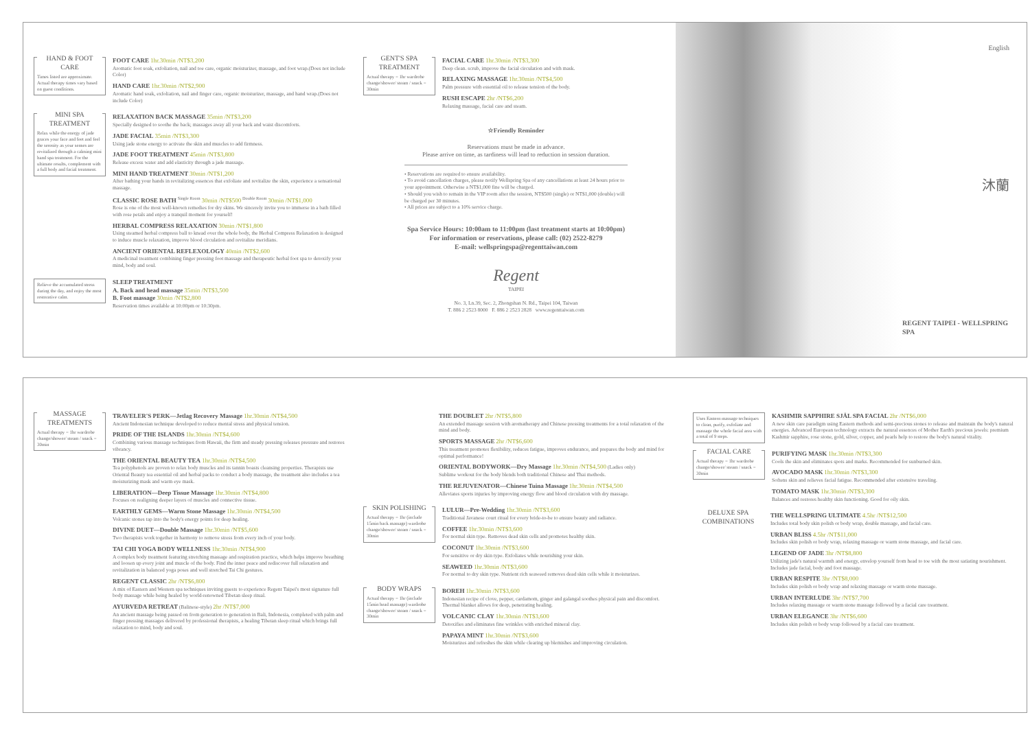HAND & FOOT CARE
Times listed are approximate. Actual therapy times vary based on guest conditions.
FOOT CARE 1hr.30min /NT$3,200
Aromatic foot soak, exfoliation, nail and toe care, organic moisturizer, massage, and foot wrap.(Does not include Color)
HAND CARE 1hr.30min /NT$2,900
Aromatic hand soak, exfoliation, nail and finger care, organic moisturizer, massage, and hand wrap.(Does not include Color)
MINI SPA TREATMENT
Relax while the energy of jade graces your face and feet and feel the serenity as your senses are revitalized through a calming mini hand spa treatment. For the ultimate results, complement with a full body and facial treatment.
RELAXATION BACK MASSAGE 35min /NT$3,200
Specially designed to soothe the back; massages away all your back and waist discomforts.
JADE FACIAL 35min /NT$3,300
Using jade stone energy to activate the skin and muscles to add firmness.
JADE FOOT TREATMENT 45min /NT$3,800
Release excess water and add elasticity through a jade massage.
MINI HAND TREATMENT 30min /NT$1,200
After bathing your hands in revitalizing essences that exfoliate and revitalize the skin, experience a sensational massage.
CLASSIC ROSE BATH <sup>Single Room</sup> 30min /NT$500 <sup>Double Room</sup> 30min /NT$1,000
Rose is one of the most well-known remedies for dry skins. We sincerely invite you to immerse in a bath filled with rose petals and enjoy a tranquil moment for yourself!
HERBAL COMPRESS RELAXATION 30min /NT$1,800
Using steamed herbal compress ball to knead over the whole body, the Herbal Compress Relaxation is designed to induce muscle relaxation, improve blood circulation and revitalize meridians.
ANCIENT ORIENTAL REFLEXOLOGY 40min /NT$2,600
A medicinal treatment combining finger pressing foot massage and therapeutic herbal foot spa to detoxify your mind, body and soul.
Relieve the accumulated stress during the day, and enjoy the most restorative calm.
SLEEP TREATMENT
A. Back and head massage 35min /NT$3,500
B. Foot massage 30min /NT$2,800
Reservation times available at 10:00pm or 10:30pm.
GENT'S SPA TREATMENT
Actual therapy = 1hr wardrobe change/shower/ steam / snack = 30min
FACIAL CARE 1hr.30min /NT$3,300
Deep clean. scrub, improve the facial circulation and with mask.
RELAXING MASSAGE 1hr.30min /NT$4,500
Palm pressure with essential oil to release tension of the body.
RUSH ESCAPE 2hr /NT$6,200
Relaxing massage, facial care and steam.
☆Friendly Reminder
Reservations must be made in advance.
Please arrive on time, as tardiness will lead to reduction in session duration.
• Reservations are required to ensure availability.
• To avoid cancellation charges, please notify Wellspring Spa of any cancellations at least 24 hours prior to your appointment. Otherwise a NT$1,000 fine will be charged.
• Should you wish to remain in the VIP room after the session, NT$500 (single) or NT$1,000 (double) will be charged per 30 minutes.
• All prices are subject to a 10% service charge.
Spa Service Hours: 10:00am to 11:00pm (last treatment starts at 10:00pm)
For information or reservations, please call: (02) 2522-8279
E-mail: wellspringspa@regenttaiwan.com
Regent
TAIPEI
No. 3, Ln.39, Sec. 2, Zhongshan N. Rd., Taipei 104, Taiwan
T. 886 2 2523 8000 F. 886 2 2523 2828 www.regenttaiwan.com
English
沐蘭
REGENT TAIPEI - WELLSPRING SPA
MASSAGE TREATMENTS
Actual therapy = 1hr wardrobe change/shower/ steam / snack = 30min
TRAVELER'S PERK—Jetlag Recovery Massage 1hr.30min /NT$4,500
Ancient Indonesian technique developed to reduce mental stress and physical tension.
PRIDE OF THE ISLANDS 1hr.30min /NT$4,600
Combining various massage techniques from Hawaii, the firm and steady pressing releases pressure and restores vibrancy.
THE ORIENTAL BEAUTY TEA 1hr.30min /NT$4,500
Tea polyphenols are proven to relax body muscles and its tannin boasts cleansing properties. Therapists use Oriental Beauty tea essential oil and herbal packs to conduct a body massage, the treatment also includes a tea moisturizing mask and warm eye mask.
LIBERATION—Deep Tissue Massage 1hr.30min /NT$4,800
Focuses on realigning deeper layers of muscles and connective tissue.
EARTHLY GEMS—Warm Stone Massage 1hr.30min /NT$4,500
Volcanic stones tap into the body's energy points for deep healing.
DIVINE DUET—Double Massage 1hr.30min /NT$5,600
Two therapists work together in harmony to remove stress from every inch of your body.
TAI CHI YOGA BODY WELLNESS 1hr.30min /NT$4,900
A complex body treatment featuring stretching massage and respiration practice, which helps improve breathing and loosen up every joint and muscle of the body. Find the inner peace and rediscover full relaxation and revitalization in balanced yoga poses and well stretched Tai Chi gestures.
REGENT CLASSIC 2hr /NT$6,800
A mix of Eastern and Western spa techniques inviting guests to experience Regent Taipei's most signature full body massage while being healed by world-renowned Tibetan sleep ritual.
AYURVEDA RETREAT (Balinese-style) 2hr /NT$7,000
An ancient massage being passed on from generation to generation in Bali, Indonesia, completed with palm and finger pressing massages delivered by professional therapists, a healing Tibetan sleep ritual which brings full relaxation to mind, body and soul.
THE DOUBLET 2hr /NT$5,800
An extended massage session with aromatherapy and Chinese pressing treatments for a total relaxation of the mind and body.
SPORTS MASSAGE 2hr /NT$6,600
This treatment promotes flexibility, reduces fatigue, improves endurance, and prepares the body and mind for optimal performance!
ORIENTAL BODYWORK—Dry Massage 1hr.30min /NT$4,500 (Ladies only)
Sublime workout for the body blends both traditional Chinese and Thai methods.
THE REJUVENATOR—Chinese Tuina Massage 1hr.30min /NT$4,500
Alleviates sports injuries by improving energy flow and blood circulation with dry massage.
SKIN POLISHING
Actual therapy = 1hr (include 15min back massage) wardrobe change/shower/ steam / snack = 30min
LULUR—Pre-Wedding 1hr.30min /NT$3,600
Traditional Javanese court ritual for every bride-to-be to ensure beauty and radiance.
COFFEE 1hr.30min /NT$3,600
For normal skin type. Removes dead skin cells and promotes healthy skin.
COCONUT 1hr.30min /NT$3,600
For sensitive or dry skin type. Exfoliates while nourishing your skin.
SEAWEED 1hr.30min /NT$3,600
For normal to dry skin type. Nutrient rich seaweed removes dead skin cells while it moisturizes.
BODY WRAPS
Actual therapy = 1hr (include 15min head massage) wardrobe change/shower/ steam / snack = 30min
BOREH 1hr.30min /NT$3,600
Indonesian recipe of clove, pepper, cardamom, ginger and galangal soothes physical pain and discomfort. Thermal blanket allows for deep, penetrating healing.
VOLCANIC CLAY 1hr.30min /NT$3,600
Detoxifies and eliminates fine wrinkles with enriched mineral clay.
PAPAYA MINT 1hr.30min /NT$3,600
Moisturizes and refreshes the skin while clearing up blemishes and improving circulation.
Uses Eastern massage techniques to clean, purify, exfoliate and massage the whole facial area with a total of 9 steps.
KASHMIR SAPPHIRE SJÄL SPA FACIAL 2hr /NT$6,000
A new skin care paradigm using Eastern methods and semi-precious stones to release and maintain the body's natural energies. Advanced European technology extracts the natural essences of Mother Earth's precious jewels: premium Kashmir sapphire, rose stone, gold, silver, copper, and pearls help to restore the body's natural vitality.
FACIAL CARE
Actual therapy = 1hr wardrobe change/shower/ steam / snack = 30min
PURIFYING MASK 1hr.30min /NT$3,300
Cools the skin and eliminates spots and marks. Recommended for sunburned skin.
AVOCADO MASK 1hr.30min /NT$3,300
Softens skin and relieves facial fatigue. Recommended after extensive traveling.
TOMATO MASK 1hr.30min /NT$3,300
Balances and restores healthy skin functioning. Good for oily skin.
DELUXE SPA COMBINATIONS
THE WELLSPRING ULTIMATE 4.5hr /NT$12,500
Includes total body skin polish or body wrap, double massage, and facial care.
URBAN BLISS 4.5hr /NT$11,000
Includes skin polish or body wrap, relaxing massage or warm stone massage, and facial care.
LEGEND OF JADE 3hr /NT$8,800
Utilizing jade's natural warmth and energy, envelop yourself from head to toe with the most satiating nourishment. Includes jade facial, body and foot massage.
URBAN RESPITE 3hr /NT$8,000
Includes skin polish or body wrap and relaxing massage or warm stone massage.
URBAN INTERLUDE 3hr /NT$7,700
Includes relaxing massage or warm stone massage followed by a facial care treatment.
URBAN ELEGANCE 3hr /NT$6,600
Includes skin polish or body wrap followed by a facial care treatment.